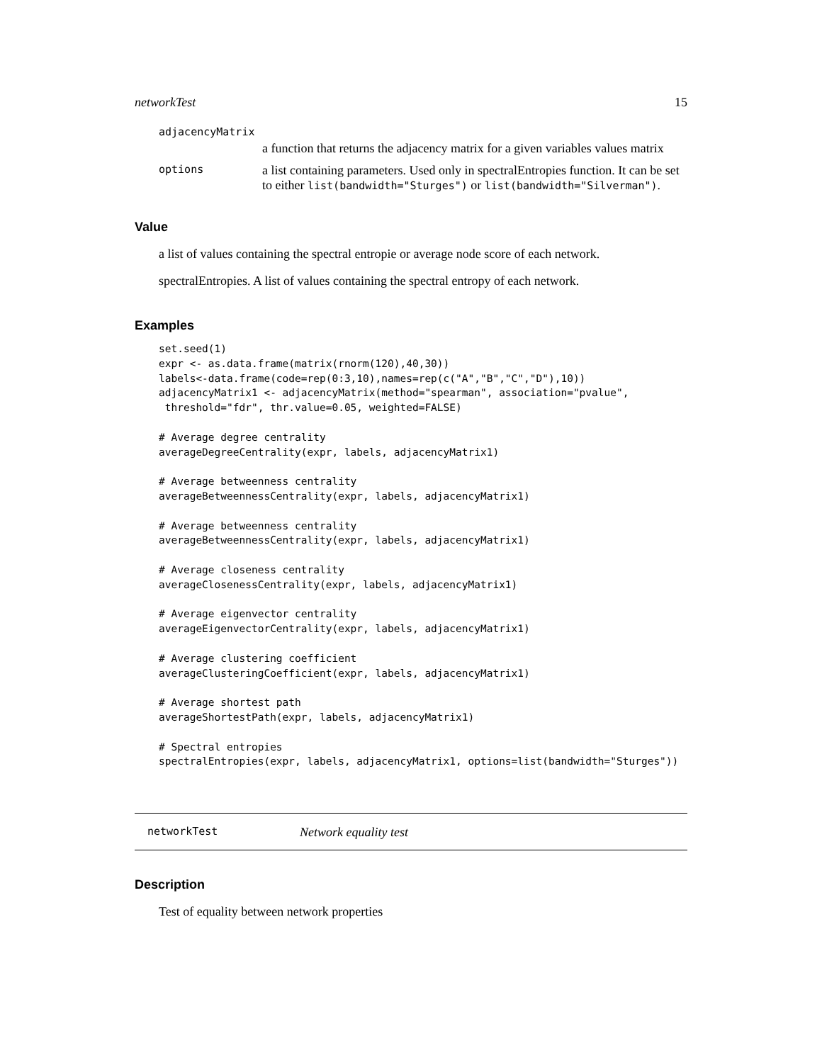networkTest 15
adjacencyMatrix
a function that returns the adjacency matrix for a given variables values matrix
options a list containing parameters. Used only in spectralEntropies function. It can be set to either list(bandwidth="Sturges") or list(bandwidth="Silverman").
Value
a list of values containing the spectral entropie or average node score of each network.
spectralEntropies. A list of values containing the spectral entropy of each network.
Examples
set.seed(1)
expr <- as.data.frame(matrix(rnorm(120),40,30))
labels<-data.frame(code=rep(0:3,10),names=rep(c("A","B","C","D"),10))
adjacencyMatrix1 <- adjacencyMatrix(method="spearman", association="pvalue",
 threshold="fdr", thr.value=0.05, weighted=FALSE)

# Average degree centrality
averageDegreeCentrality(expr, labels, adjacencyMatrix1)

# Average betweenness centrality
averageBetweennessCentrality(expr, labels, adjacencyMatrix1)

# Average betweenness centrality
averageBetweennessCentrality(expr, labels, adjacencyMatrix1)

# Average closeness centrality
averageClosenessCentrality(expr, labels, adjacencyMatrix1)

# Average eigenvector centrality
averageEigenvectorCentrality(expr, labels, adjacencyMatrix1)

# Average clustering coefficient
averageClusteringCoefficient(expr, labels, adjacencyMatrix1)

# Average shortest path
averageShortestPath(expr, labels, adjacencyMatrix1)

# Spectral entropies
spectralEntropies(expr, labels, adjacencyMatrix1, options=list(bandwidth="Sturges"))
networkTest Network equality test
Description
Test of equality between network properties